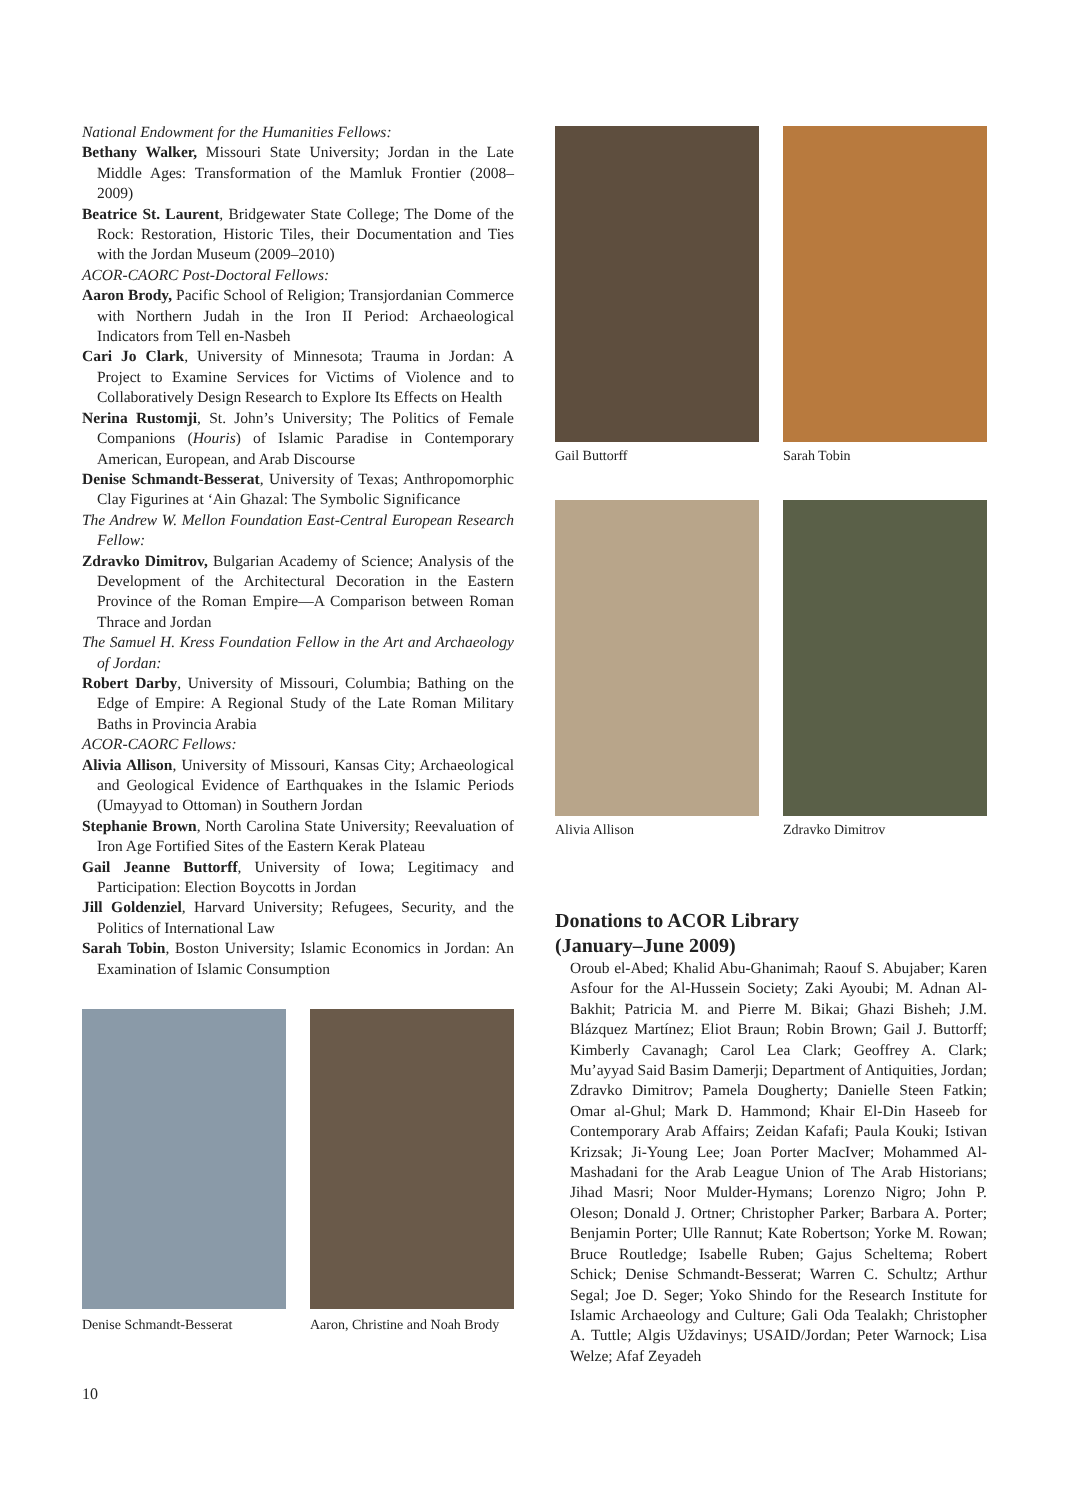National Endowment for the Humanities Fellows:
Bethany Walker, Missouri State University; Jordan in the Late Middle Ages: Transformation of the Mamluk Frontier (2008–2009)
Beatrice St. Laurent, Bridgewater State College; The Dome of the Rock: Restoration, Historic Tiles, their Documentation and Ties with the Jordan Museum (2009–2010)
ACOR-CAORC Post-Doctoral Fellows:
Aaron Brody, Pacific School of Religion; Transjordanian Commerce with Northern Judah in the Iron II Period: Archaeological Indicators from Tell en-Nasbeh
Cari Jo Clark, University of Minnesota; Trauma in Jordan: A Project to Examine Services for Victims of Violence and to Collaboratively Design Research to Explore Its Effects on Health
Nerina Rustomji, St. John’s University; The Politics of Female Companions (Houris) of Islamic Paradise in Contemporary American, European, and Arab Discourse
Denise Schmandt-Besserat, University of Texas; Anthropomorphic Clay Figurines at ‘Ain Ghazal: The Symbolic Significance
The Andrew W. Mellon Foundation East-Central European Research Fellow:
Zdravko Dimitrov, Bulgarian Academy of Science; Analysis of the Development of the Architectural Decoration in the Eastern Province of the Roman Empire—A Comparison between Roman Thrace and Jordan
The Samuel H. Kress Foundation Fellow in the Art and Archaeology of Jordan:
Robert Darby, University of Missouri, Columbia; Bathing on the Edge of Empire: A Regional Study of the Late Roman Military Baths in Provincia Arabia
ACOR-CAORC Fellows:
Alivia Allison, University of Missouri, Kansas City; Archaeological and Geological Evidence of Earthquakes in the Islamic Periods (Umayyad to Ottoman) in Southern Jordan
Stephanie Brown, North Carolina State University; Reevaluation of Iron Age Fortified Sites of the Eastern Kerak Plateau
Gail Jeanne Buttorff, University of Iowa; Legitimacy and Participation: Election Boycotts in Jordan
Jill Goldenziel, Harvard University; Refugees, Security, and the Politics of International Law
Sarah Tobin, Boston University; Islamic Economics in Jordan: An Examination of Islamic Consumption
Denise Schmandt-Besserat
Aaron, Christine and Noah Brody
Gail Buttorff Sarah Tobin
Alivia Allison Zdravko Dimitrov
Donations to ACOR Library
(January–June 2009)
Oroub el-Abed; Khalid Abu-Ghanimah; Raouf S. Abujaber; Karen Asfour for the Al-Hussein Society; Zaki Ayoubi; M. Adnan Al-Bakhit; Patricia M. and Pierre M. Bikai; Ghazi Bisheh; J.M. Blázquez Martínez; Eliot Braun; Robin Brown; Gail J. Buttorff; Kimberly Cavanagh; Carol Lea Clark; Geoffrey A. Clark; Mu’ayyad Said Basim Damerji; Department of Antiquities, Jordan; Zdravko Dimitrov; Pamela Dougherty; Danielle Steen Fatkin; Omar al-Ghul; Mark D. Hammond; Khair El-Din Haseeb for Contemporary Arab Affairs; Zeidan Kafafi; Paula Kouki; Istivan Krizsak; Ji-Young Lee; Joan Porter MacIver; Mohammed Al-Mashadani for the Arab League Union of The Arab Historians; Jihad Masri; Noor Mulder-Hymans; Lorenzo Nigro; John P. Oleson; Donald J. Ortner; Christopher Parker; Barbara A. Porter; Benjamin Porter; Ulle Rannut; Kate Robertson; Yorke M. Rowan; Bruce Routledge; Isabelle Ruben; Gajus Scheltema; Robert Schick; Denise Schmandt-Besserat; Warren C. Schultz; Arthur Segal; Joe D. Seger; Yoko Shindo for the Research Institute for Islamic Archaeology and Culture; Gali Oda Tealakh; Christopher A. Tuttle; Algis Uždavinys; USAID/Jordan; Peter Warnock; Lisa Welze; Afaf Zeyadeh
10